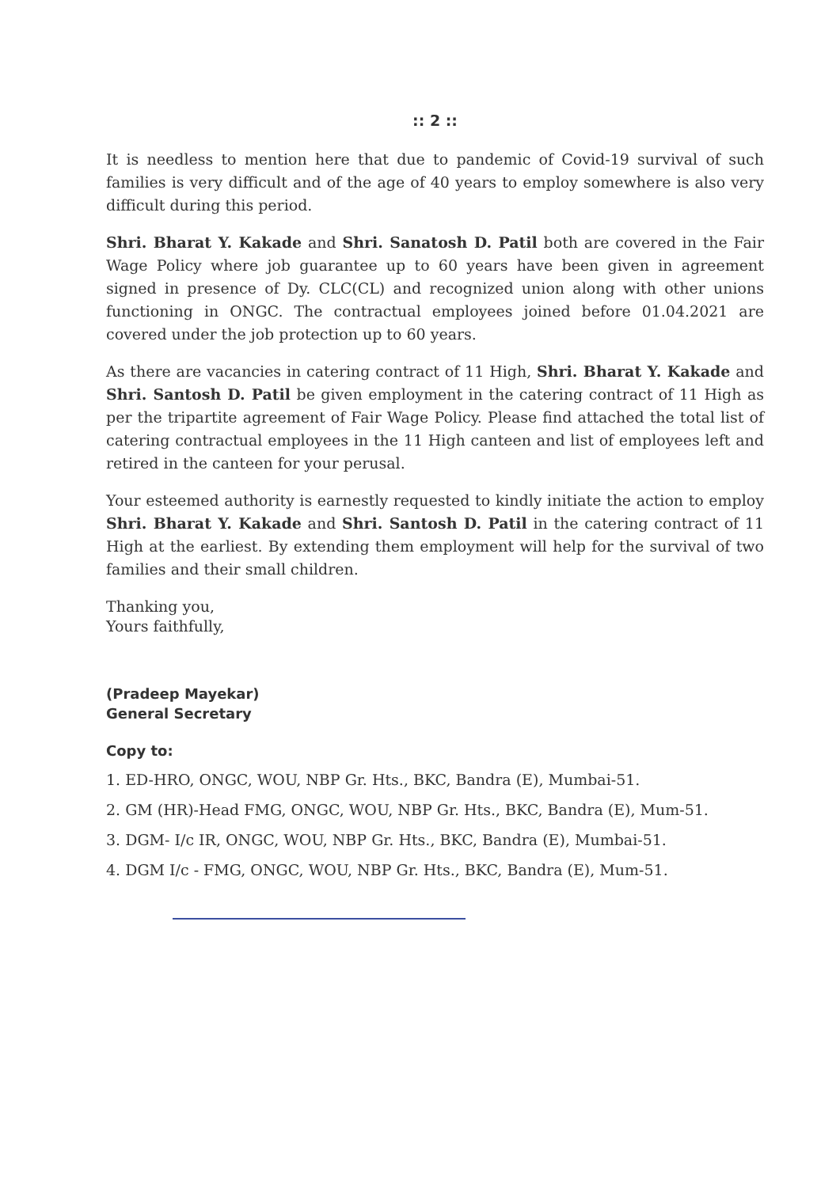:: 2 ::
It is needless to mention here that due to pandemic of Covid-19 survival of such families is very difficult and of the age of 40 years to employ somewhere is also very difficult during this period.
Shri. Bharat Y. Kakade and Shri. Sanatosh D. Patil both are covered in the Fair Wage Policy where job guarantee up to 60 years have been given in agreement signed in presence of Dy. CLC(CL) and recognized union along with other unions functioning in ONGC. The contractual employees joined before 01.04.2021 are covered under the job protection up to 60 years.
As there are vacancies in catering contract of 11 High, Shri. Bharat Y. Kakade and Shri. Santosh D. Patil be given employment in the catering contract of 11 High as per the tripartite agreement of Fair Wage Policy. Please find attached the total list of catering contractual employees in the 11 High canteen and list of employees left and retired in the canteen for your perusal.
Your esteemed authority is earnestly requested to kindly initiate the action to employ Shri. Bharat Y. Kakade and Shri. Santosh D. Patil in the catering contract of 11 High at the earliest. By extending them employment will help for the survival of two families and their small children.
Thanking you,
Yours faithfully,
(Pradeep Mayekar)
General Secretary
Copy to:
1. ED-HRO, ONGC, WOU, NBP Gr. Hts., BKC, Bandra (E), Mumbai-51.
2. GM (HR)-Head FMG, ONGC, WOU, NBP Gr. Hts., BKC, Bandra (E), Mum-51.
3. DGM- I/c IR, ONGC, WOU, NBP Gr. Hts., BKC, Bandra (E), Mumbai-51.
4. DGM I/c - FMG, ONGC, WOU, NBP Gr. Hts., BKC, Bandra (E), Mum-51.